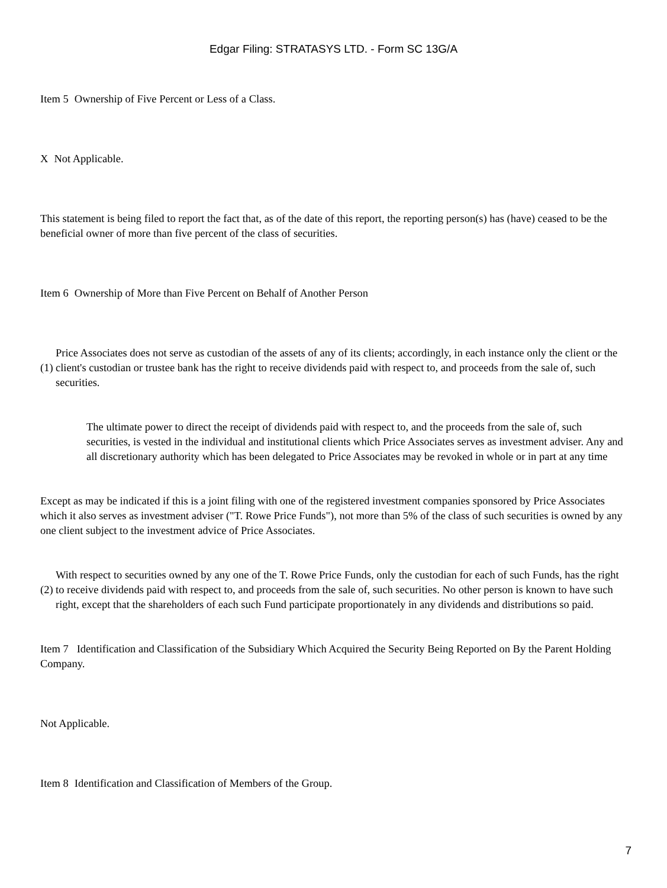Edgar Filing: STRATASYS LTD. - Form SC 13G/A
Item 5 Ownership of Five Percent or Less of a Class.
X Not Applicable.
This statement is being filed to report the fact that, as of the date of this report, the reporting person(s) has (have) ceased to be the beneficial owner of more than five percent of the class of securities.
Item 6 Ownership of More than Five Percent on Behalf of Another Person
(1)
Price Associates does not serve as custodian of the assets of any of its clients; accordingly, in each instance only the client or the client's custodian or trustee bank has the right to receive dividends paid with respect to, and proceeds from the sale of, such securities.
The ultimate power to direct the receipt of dividends paid with respect to, and the proceeds from the sale of, such securities, is vested in the individual and institutional clients which Price Associates serves as investment adviser. Any and all discretionary authority which has been delegated to Price Associates may be revoked in whole or in part at any time
Except as may be indicated if this is a joint filing with one of the registered investment companies sponsored by Price Associates which it also serves as investment adviser ("T. Rowe Price Funds"), not more than 5% of the class of such securities is owned by any one client subject to the investment advice of Price Associates.
(2)
With respect to securities owned by any one of the T. Rowe Price Funds, only the custodian for each of such Funds, has the right to receive dividends paid with respect to, and proceeds from the sale of, such securities. No other person is known to have such right, except that the shareholders of each such Fund participate proportionately in any dividends and distributions so paid.
Item 7 Identification and Classification of the Subsidiary Which Acquired the Security Being Reported on By the Parent Holding Company.
Not Applicable.
Item 8 Identification and Classification of Members of the Group.
7